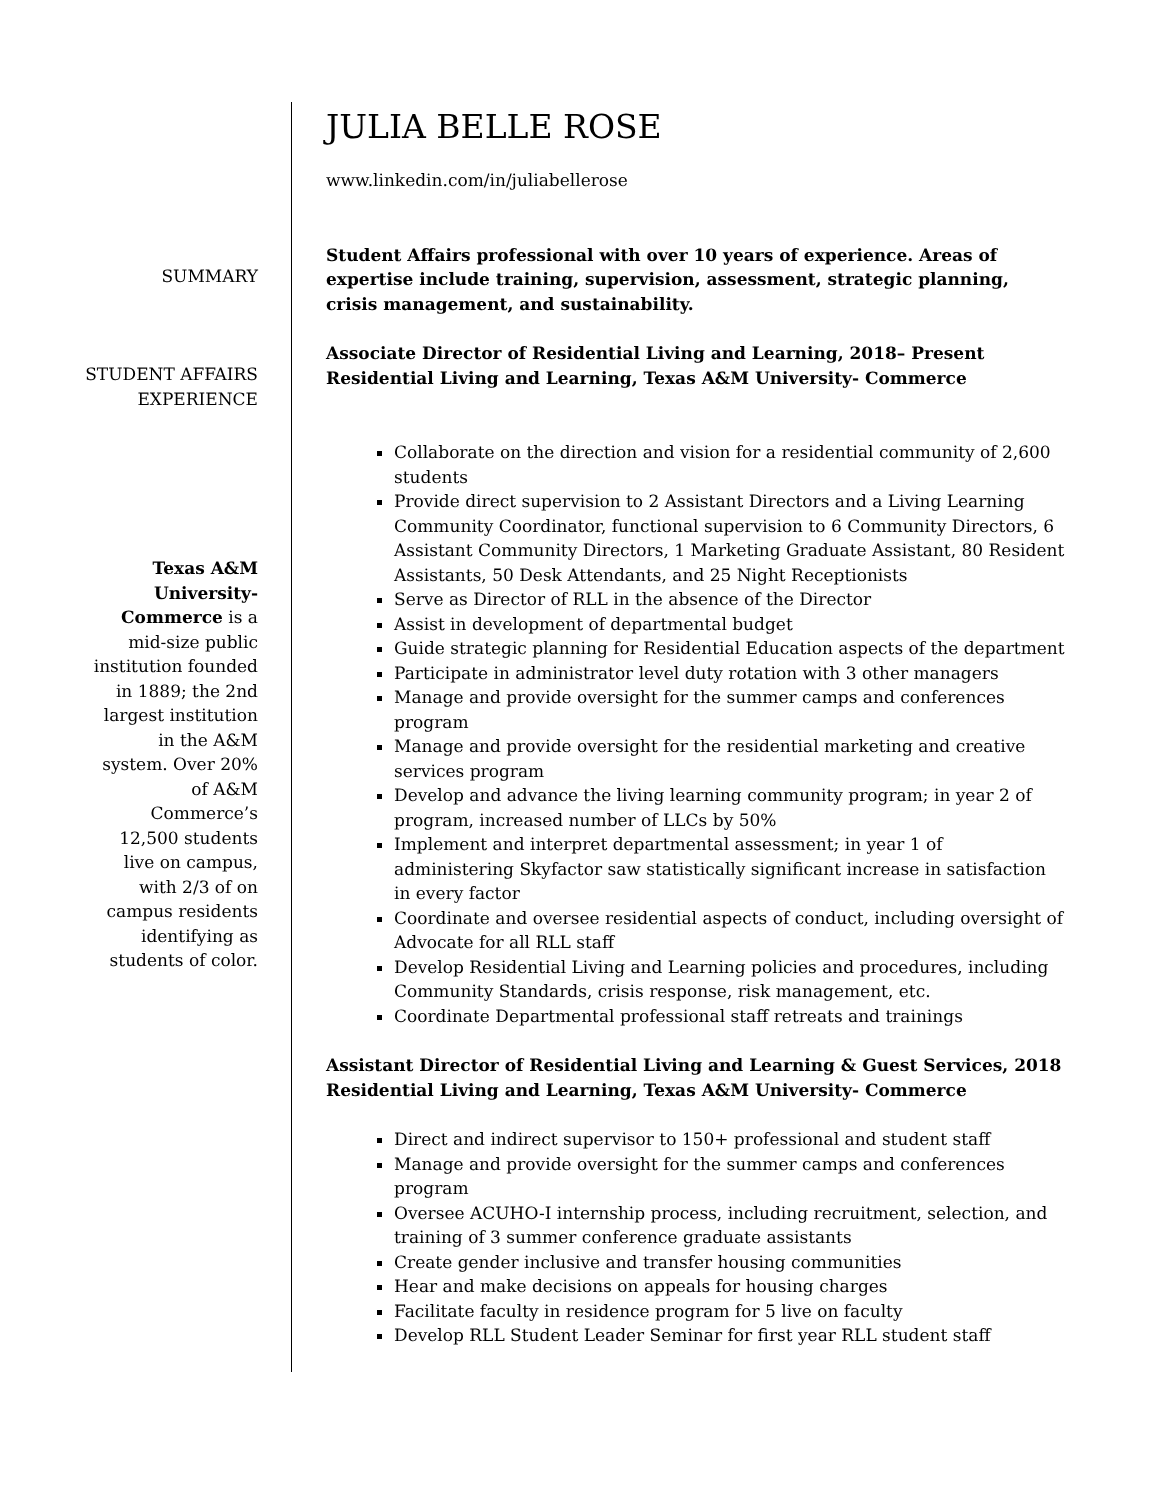SUMMARY
STUDENT AFFAIRS EXPERIENCE
Texas A&M University-Commerce is a mid-size public institution founded in 1889; the 2nd largest institution in the A&M system. Over 20% of A&M Commerce’s 12,500 students live on campus, with 2/3 of on campus residents identifying as students of color.
JULIA BELLE ROSE
www.linkedin.com/in/juliabellerose
Student Affairs professional with over 10 years of experience. Areas of expertise include training, supervision, assessment, strategic planning, crisis management, and sustainability.
Associate Director of Residential Living and Learning, 2018– Present
Residential Living and Learning, Texas A&M University- Commerce
Collaborate on the direction and vision for a residential community of 2,600 students
Provide direct supervision to 2 Assistant Directors and a Living Learning Community Coordinator, functional supervision to 6 Community Directors, 6 Assistant Community Directors, 1 Marketing Graduate Assistant, 80 Resident Assistants, 50 Desk Attendants, and 25 Night Receptionists
Serve as Director of RLL in the absence of the Director
Assist in development of departmental budget
Guide strategic planning for Residential Education aspects of the department
Participate in administrator level duty rotation with 3 other managers
Manage and provide oversight for the summer camps and conferences program
Manage and provide oversight for the residential marketing and creative services program
Develop and advance the living learning community program; in year 2 of program, increased number of LLCs by 50%
Implement and interpret departmental assessment; in year 1 of administering Skyfactor saw statistically significant increase in satisfaction in every factor
Coordinate and oversee residential aspects of conduct, including oversight of Advocate for all RLL staff
Develop Residential Living and Learning policies and procedures, including Community Standards, crisis response, risk management, etc.
Coordinate Departmental professional staff retreats and trainings
Assistant Director of Residential Living and Learning & Guest Services, 2018
Residential Living and Learning, Texas A&M University- Commerce
Direct and indirect supervisor to 150+ professional and student staff
Manage and provide oversight for the summer camps and conferences program
Oversee ACUHO-I internship process, including recruitment, selection, and training of 3 summer conference graduate assistants
Create gender inclusive and transfer housing communities
Hear and make decisions on appeals for housing charges
Facilitate faculty in residence program for 5 live on faculty
Develop RLL Student Leader Seminar for first year RLL student staff